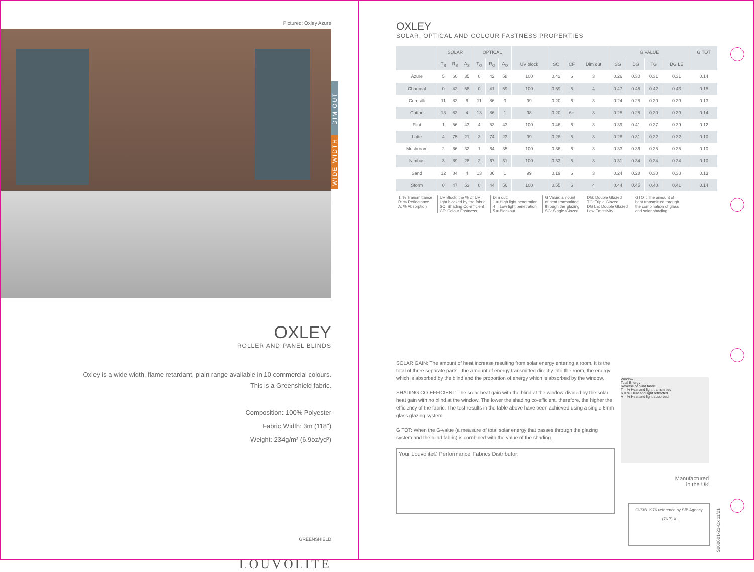Pictured: Oxley Azure
OXLEY
ROLLER AND PANEL BLINDS
Oxley is a wide width, flame retardant, plain range available in 10 commercial colours.
This is a Greenshield fabric.
Composition: 100% Polyester
Fabric Width: 3m (118")
Weight: 234g/m² (6.9oz/yd²)
GREENSHIELD
LOUVOLITE
DIM OUT
WIDE WIDTH
OXLEY
SOLAR, OPTICAL AND COLOUR FASTNESS PROPERTIES
| | SOLAR | | | OPTICAL | | | | | | | G VALUE | | | | G TOT |
| --- | --- | --- | --- | --- | --- | --- | --- | --- | --- | --- | --- | --- | --- | --- | --- |
| | T<sub>S</sub> | R<sub>S</sub> | A<sub>S</sub> | T<sub>O</sub> | R<sub>O</sub> | A<sub>O</sub> | UV block | SC | CF | Dim out | SG | DG | TG | DG LE | |
| Azure | 5 | 60 | 35 | 0 | 42 | 58 | 100 | 0.42 | 6 | 3 | 0.26 | 0.30 | 0.31 | 0.31 | 0.14 |
| Charcoal | 0 | 42 | 58 | 0 | 41 | 59 | 100 | 0.59 | 6 | 4 | 0.47 | 0.48 | 0.42 | 0.43 | 0.15 |
| Cornsilk | 11 | 83 | 6 | 11 | 86 | 3 | 99 | 0.20 | 6 | 3 | 0.24 | 0.28 | 0.30 | 0.30 | 0.13 |
| Cotton | 13 | 83 | 4 | 13 | 86 | 1 | 98 | 0.20 | 6+ | 3 | 0.25 | 0.28 | 0.30 | 0.30 | 0.14 |
| Flint | 1 | 56 | 43 | 4 | 53 | 43 | 100 | 0.46 | 6 | 3 | 0.39 | 0.41 | 0.37 | 0.39 | 0.12 |
| Latte | 4 | 75 | 21 | 3 | 74 | 23 | 99 | 0.28 | 6 | 3 | 0.28 | 0.31 | 0.32 | 0.32 | 0.10 |
| Mushroom | 2 | 66 | 32 | 1 | 64 | 35 | 100 | 0.36 | 6 | 3 | 0.33 | 0.36 | 0.35 | 0.35 | 0.10 |
| Nimbus | 3 | 69 | 28 | 2 | 67 | 31 | 100 | 0.33 | 6 | 3 | 0.31 | 0.34 | 0.34 | 0.34 | 0.10 |
| Sand | 12 | 84 | 4 | 13 | 86 | 1 | 99 | 0.19 | 6 | 3 | 0.24 | 0.28 | 0.30 | 0.30 | 0.13 |
| Storm | 0 | 47 | 53 | 0 | 44 | 56 | 100 | 0.55 | 6 | 4 | 0.44 | 0.45 | 0.40 | 0.41 | 0.14 |
T: % Transmittance
R: % Reflectance
A: % Absorption
UV Block: the % of UV
light blocked by the fabric
SC: Shading Co-efficient
CF: Colour Fastness
Dim out:
1 = High light penetration
4 = Low light penetration
5 = Blockout
G Value: amount
of heat transmitted
through the glazing
SG: Single Glazed
DG: Double Glazed
TG: Triple Glazed
DG LE: Double Glazed
Low Emissivity.
GTOT: The amount of
heat transmitted through
the combination of glass
and solar shading.
SOLAR GAIN: The amount of heat increase resulting from solar energy entering a room. It is the total of three separate parts - the amount of energy transmitted directly into the room, the energy which is absorbed by the blind and the proportion of energy which is absorbed by the window.
SHADING CO-EFFICIENT: The solar heat gain with the blind at the window divided by the solar heat gain with no blind at the window. The lower the shading co-efficient, therefore, the higher the efficiency of the fabric. The test results in the table above have been achieved using a single 6mm glass glazing system.
G TOT: When the G-value (a measure of total solar energy that passes through the glazing system and the blind fabric) is combined with the value of the shading.
Your Louvolite® Performance Fabrics Distributor:
Window
Total Energy
Reverse of blind fabric
T = % Heat and light transmitted
R = % Heat and light reflected
A = % Heat and light absorbed
Manufactured
in the UK
CI/SfB 1976 reference by SfB Agency
(76.7) X
S060601-21-Ox 11/21